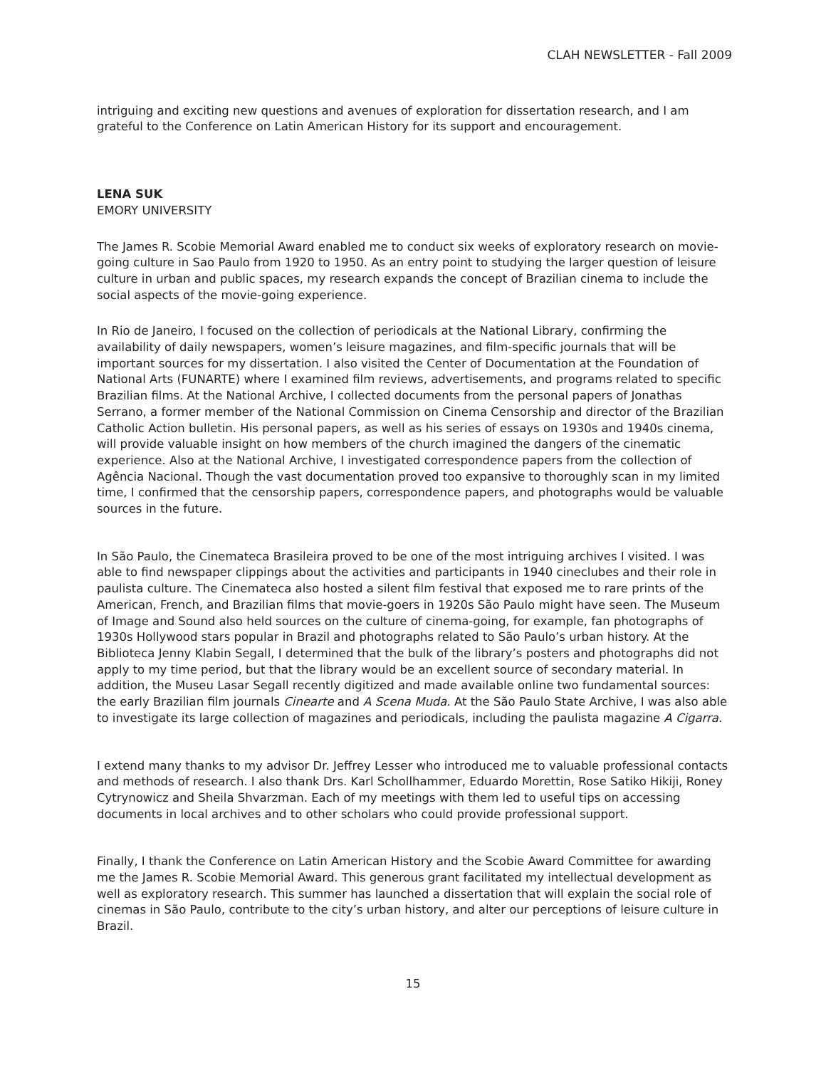CLAH NEWSLETTER - Fall 2009
intriguing and exciting new questions and avenues of exploration for dissertation research, and I am grateful to the Conference on Latin American History for its support and encouragement.
LENA SUK
EMORY UNIVERSITY
The James R. Scobie Memorial Award enabled me to conduct six weeks of exploratory research on movie-going culture in Sao Paulo from 1920 to 1950. As an entry point to studying the larger question of leisure culture in urban and public spaces, my research expands the concept of Brazilian cinema to include the social aspects of the movie-going experience.
In Rio de Janeiro, I focused on the collection of periodicals at the National Library, confirming the availability of daily newspapers, women’s leisure magazines, and film-specific journals that will be important sources for my dissertation. I also visited the Center of Documentation at the Foundation of National Arts (FUNARTE) where I examined film reviews, advertisements, and programs related to specific Brazilian films. At the National Archive, I collected documents from the personal papers of Jonathas Serrano, a former member of the National Commission on Cinema Censorship and director of the Brazilian Catholic Action bulletin. His personal papers, as well as his series of essays on 1930s and 1940s cinema, will provide valuable insight on how members of the church imagined the dangers of the cinematic experience. Also at the National Archive, I investigated correspondence papers from the collection of Agência Nacional. Though the vast documentation proved too expansive to thoroughly scan in my limited time, I confirmed that the censorship papers, correspondence papers, and photographs would be valuable sources in the future.
In São Paulo, the Cinemateca Brasileira proved to be one of the most intriguing archives I visited. I was able to find newspaper clippings about the activities and participants in 1940 cineclubes and their role in paulista culture. The Cinemateca also hosted a silent film festival that exposed me to rare prints of the American, French, and Brazilian films that movie-goers in 1920s São Paulo might have seen. The Museum of Image and Sound also held sources on the culture of cinema-going, for example, fan photographs of 1930s Hollywood stars popular in Brazil and photographs related to São Paulo’s urban history. At the Biblioteca Jenny Klabin Segall, I determined that the bulk of the library’s posters and photographs did not apply to my time period, but that the library would be an excellent source of secondary material. In addition, the Museu Lasar Segall recently digitized and made available online two fundamental sources: the early Brazilian film journals Cinearte and A Scena Muda. At the São Paulo State Archive, I was also able to investigate its large collection of magazines and periodicals, including the paulista magazine A Cigarra.
I extend many thanks to my advisor Dr. Jeffrey Lesser who introduced me to valuable professional contacts and methods of research. I also thank Drs. Karl Schollhammer, Eduardo Morettin, Rose Satiko Hikiji, Roney Cytrynowicz and Sheila Shvarzman. Each of my meetings with them led to useful tips on accessing documents in local archives and to other scholars who could provide professional support.
Finally, I thank the Conference on Latin American History and the Scobie Award Committee for awarding me the James R. Scobie Memorial Award. This generous grant facilitated my intellectual development as well as exploratory research. This summer has launched a dissertation that will explain the social role of cinemas in São Paulo, contribute to the city’s urban history, and alter our perceptions of leisure culture in Brazil.
15